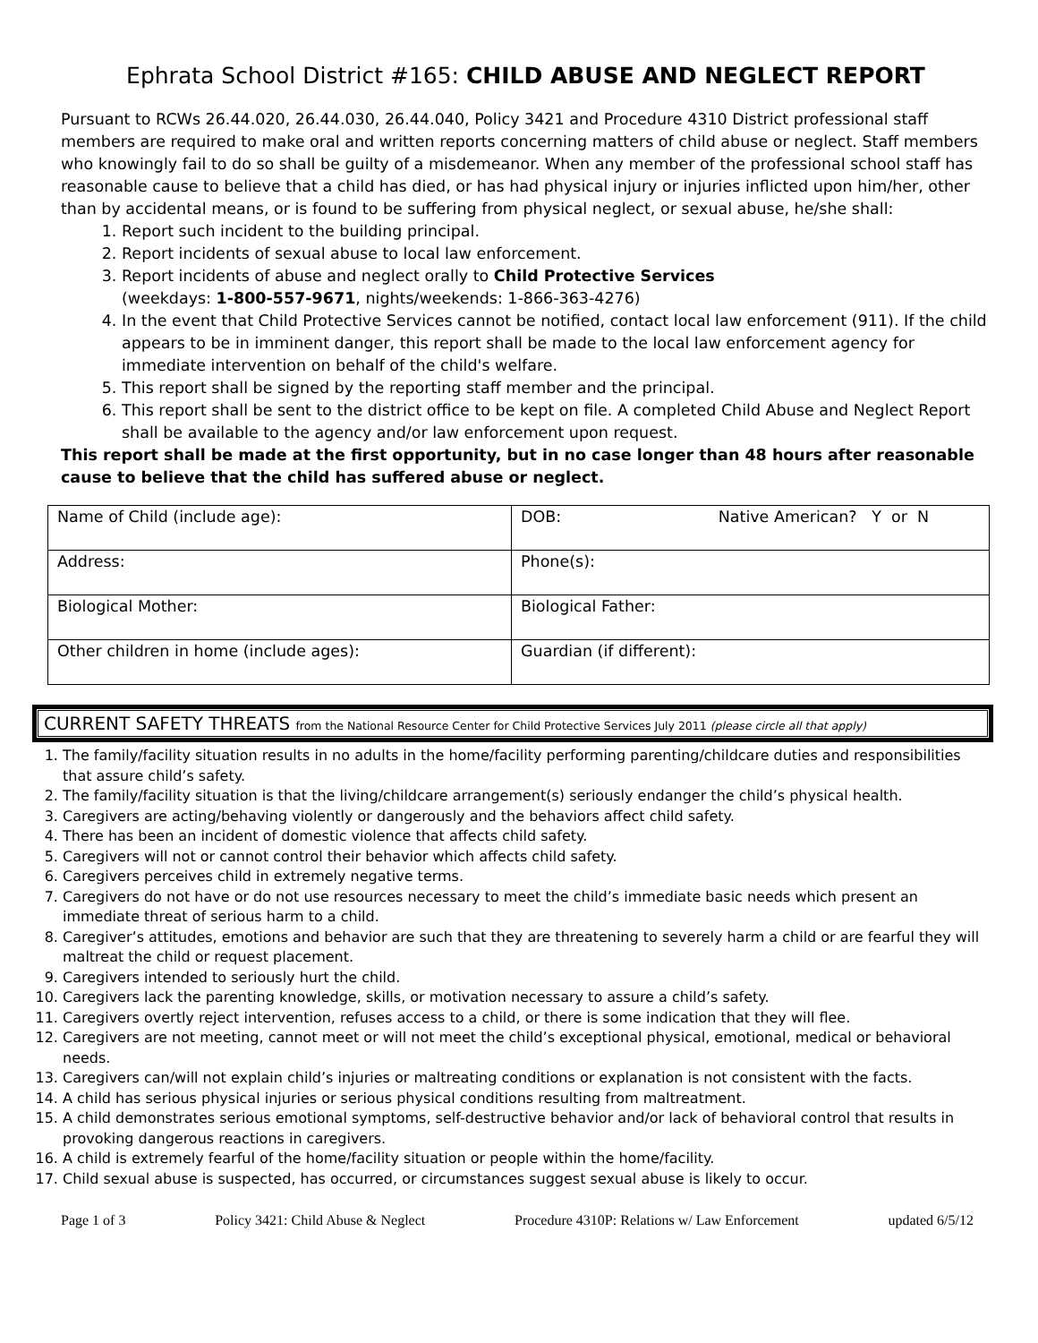Ephrata School District #165: CHILD ABUSE AND NEGLECT REPORT
Pursuant to RCWs 26.44.020, 26.44.030, 26.44.040, Policy 3421 and Procedure 4310 District professional staff members are required to make oral and written reports concerning matters of child abuse or neglect. Staff members who knowingly fail to do so shall be guilty of a misdemeanor. When any member of the professional school staff has reasonable cause to believe that a child has died, or has had physical injury or injuries inflicted upon him/her, other than by accidental means, or is found to be suffering from physical neglect, or sexual abuse, he/she shall:
1. Report such incident to the building principal.
2. Report incidents of sexual abuse to local law enforcement.
3. Report incidents of abuse and neglect orally to Child Protective Services
(weekdays: 1-800-557-9671, nights/weekends: 1-866-363-4276)
4. In the event that Child Protective Services cannot be notified, contact local law enforcement (911). If the child appears to be in imminent danger, this report shall be made to the local law enforcement agency for immediate intervention on behalf of the child's welfare.
5. This report shall be signed by the reporting staff member and the principal.
6. This report shall be sent to the district office to be kept on file. A completed Child Abuse and Neglect Report shall be available to the agency and/or law enforcement upon request.
This report shall be made at the first opportunity, but in no case longer than 48 hours after reasonable cause to believe that the child has suffered abuse or neglect.
| Name of Child (include age): | DOB: Native American? Y or N |
| Address: | Phone(s): |
| Biological Mother: | Biological Father: |
| Other children in home (include ages): | Guardian (if different): |
CURRENT SAFETY THREATS from the National Resource Center for Child Protective Services July 2011 (please circle all that apply)
1. The family/facility situation results in no adults in the home/facility performing parenting/childcare duties and responsibilities that assure child’s safety.
2. The family/facility situation is that the living/childcare arrangement(s) seriously endanger the child’s physical health.
3. Caregivers are acting/behaving violently or dangerously and the behaviors affect child safety.
4. There has been an incident of domestic violence that affects child safety.
5. Caregivers will not or cannot control their behavior which affects child safety.
6. Caregivers perceives child in extremely negative terms.
7. Caregivers do not have or do not use resources necessary to meet the child’s immediate basic needs which present an immediate threat of serious harm to a child.
8. Caregiver’s attitudes, emotions and behavior are such that they are threatening to severely harm a child or are fearful they will maltreat the child or request placement.
9. Caregivers intended to seriously hurt the child.
10. Caregivers lack the parenting knowledge, skills, or motivation necessary to assure a child’s safety.
11. Caregivers overtly reject intervention, refuses access to a child, or there is some indication that they will flee.
12. Caregivers are not meeting, cannot meet or will not meet the child’s exceptional physical, emotional, medical or behavioral needs.
13. Caregivers can/will not explain child’s injuries or maltreating conditions or explanation is not consistent with the facts.
14. A child has serious physical injuries or serious physical conditions resulting from maltreatment.
15. A child demonstrates serious emotional symptoms, self-destructive behavior and/or lack of behavioral control that results in provoking dangerous reactions in caregivers.
16. A child is extremely fearful of the home/facility situation or people within the home/facility.
17. Child sexual abuse is suspected, has occurred, or circumstances suggest sexual abuse is likely to occur.
Page 1 of 3 Policy 3421: Child Abuse & Neglect Procedure 4310P: Relations w/ Law Enforcement updated 6/5/12